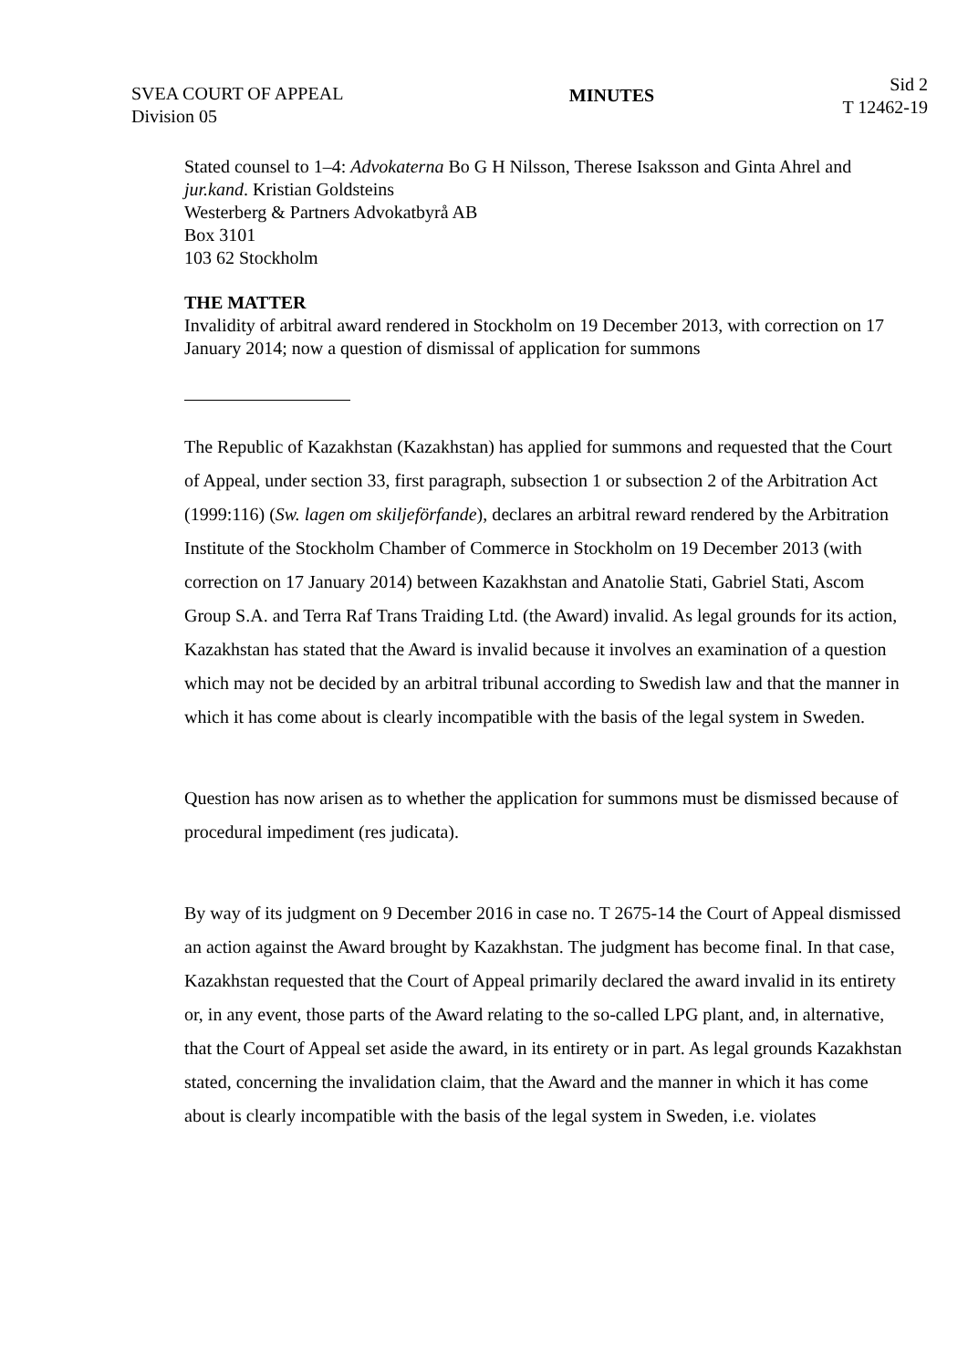SVEA COURT OF APPEAL
Division 05
MINUTES
Sid 2
T 12462-19
Stated counsel to 1–4: Advokaterna Bo G H Nilsson, Therese Isaksson and Ginta Ahrel and jur.kand. Kristian Goldsteins
Westerberg & Partners Advokatbyrå AB
Box 3101
103 62 Stockholm
THE MATTER
Invalidity of arbitral award rendered in Stockholm on 19 December 2013, with correction on 17 January 2014; now a question of dismissal of application for summons
The Republic of Kazakhstan (Kazakhstan) has applied for summons and requested that the Court of Appeal, under section 33, first paragraph, subsection 1 or subsection 2 of the Arbitration Act (1999:116) (Sw. lagen om skiljeförfande), declares an arbitral reward rendered by the Arbitration Institute of the Stockholm Chamber of Commerce in Stockholm on 19 December 2013 (with correction on 17 January 2014) between Kazakhstan and Anatolie Stati, Gabriel Stati, Ascom Group S.A. and Terra Raf Trans Traiding Ltd. (the Award) invalid. As legal grounds for its action, Kazakhstan has stated that the Award is invalid because it involves an examination of a question which may not be decided by an arbitral tribunal according to Swedish law and that the manner in which it has come about is clearly incompatible with the basis of the legal system in Sweden.
Question has now arisen as to whether the application for summons must be dismissed because of procedural impediment (res judicata).
By way of its judgment on 9 December 2016 in case no. T 2675-14 the Court of Appeal dismissed an action against the Award brought by Kazakhstan. The judgment has become final. In that case, Kazakhstan requested that the Court of Appeal primarily declared the award invalid in its entirety or, in any event, those parts of the Award relating to the so-called LPG plant, and, in alternative, that the Court of Appeal set aside the award, in its entirety or in part. As legal grounds Kazakhstan stated, concerning the invalidation claim, that the Award and the manner in which it has come about is clearly incompatible with the basis of the legal system in Sweden, i.e. violates